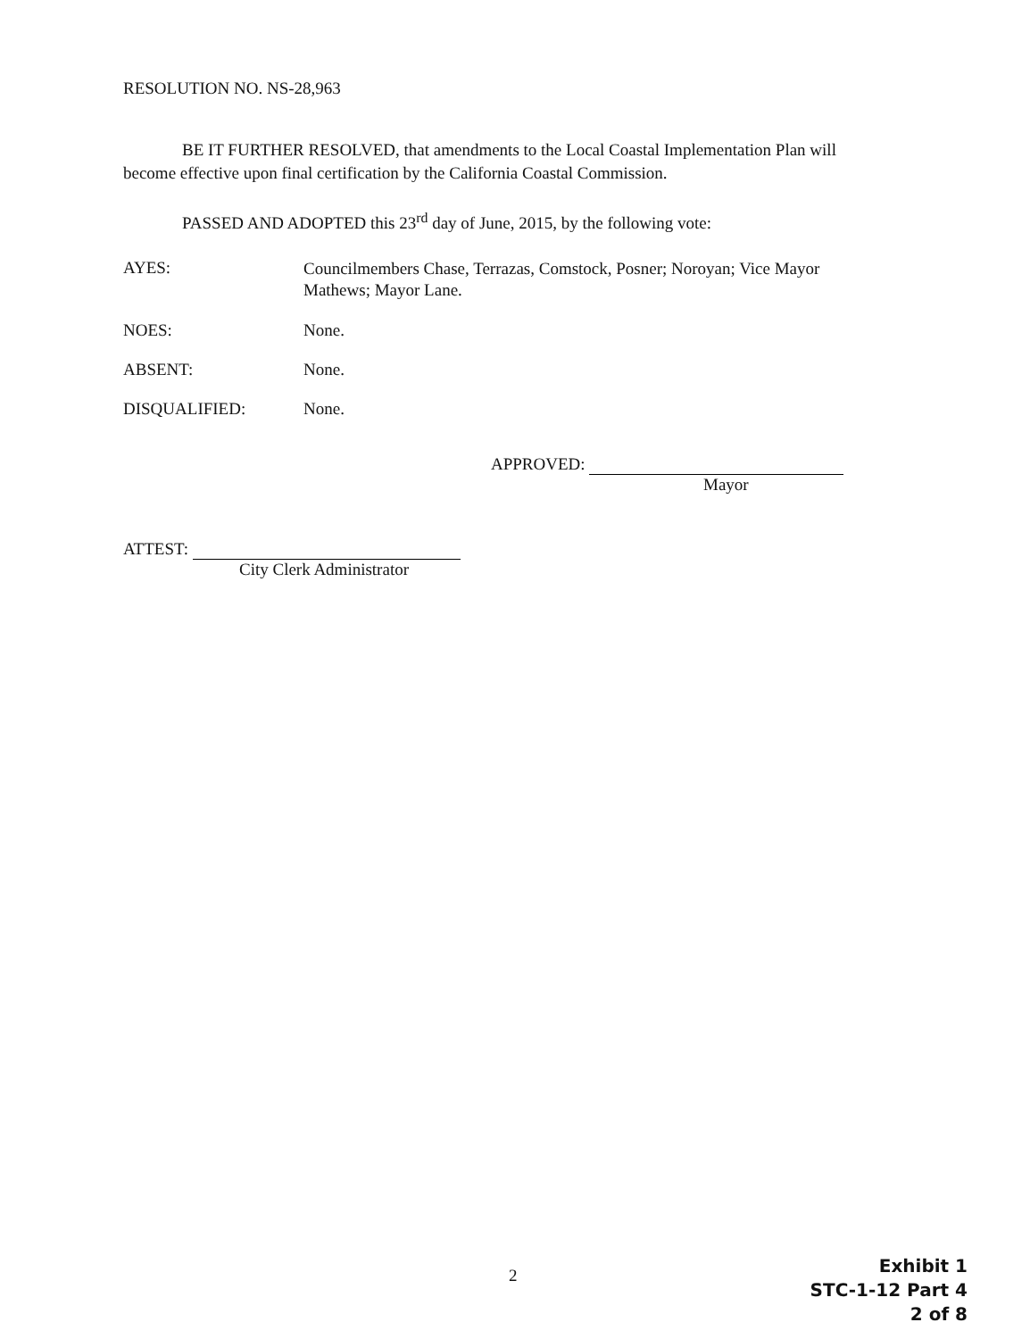RESOLUTION NO. NS-28,963
BE IT FURTHER RESOLVED, that amendments to the Local Coastal Implementation Plan will become effective upon final certification by the California Coastal Commission.
PASSED AND ADOPTED this 23<sup>rd</sup> day of June, 2015, by the following vote:
AYES:
Councilmembers Chase, Terrazas, Comstock, Posner; Noroyan; Vice Mayor Mathews; Mayor Lane.
NOES: None.
ABSENT: None.
DISQUALIFIED: None.
APPROVED:
Mayor
ATTEST:
City Clerk Administrator
2
Exhibit 1
STC-1-12 Part 4
2 of 8